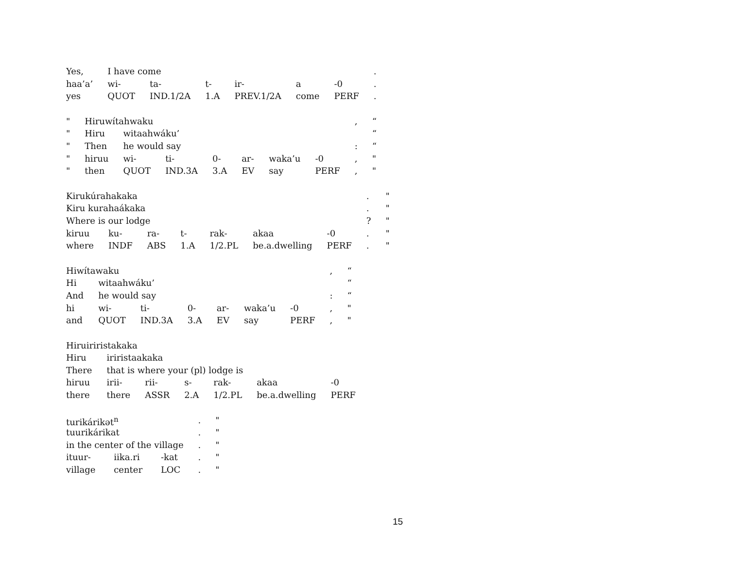| Yes, | I have come | | | | | | . |
| haa’a’ | wi- | ta- | t- | ir- | a | -0 | . |
| yes | QUOT | IND.1/2A | 1.A | PREV.1/2A | come | PERF | . |
| " | Hiruwítahwaku | | | | | | | , | “ |
| " | Hiru | witaahwáku’ | | | | | | | “ |
| " | Then | he would say | | | | | | : | “ |
| " | hiruu | wi- | ti- | 0- | ar- | waka’u | -0 | , | " |
| " | then | QUOT | IND.3A | 3.A | EV | say | PERF | , | " |
| Kirukúrahakaka | | | | | | | . | " |
| Kiru kurahaákaka | | | | | | | . | " |
| Where is our lodge | | | | | | | ? | " |
| kiruu | ku- | ra- | t- | rak- | akaa | -0 | . | " |
| where | INDF | ABS | 1.A | 1/2.PL | be.a.dwelling | PERF | . | " |
| Hiwítawaku | | | | | | | , | “ |
| Hi | witaahwáku’ | | | | | | | “ |
| And | he would say | | | | | | : | “ |
| hi | wi- | ti- | 0- | ar- | waka’u | -0 | , | " |
| and | QUOT | IND.3A | 3.A | EV | say | PERF | , | " |
| Hiruiriristakaka | | | | | | |
| Hiru | iriristaakaka | | | | | |
| There | that is where your (pl) lodge is | | | | | |
| hiruu | irii- | rii- | s- | rak- | akaa | -0 |
| there | there | ASSR | 2.A | 1/2.PL | be.a.dwelling | PERF |
| turikárikət<sup>n</sup> | | | . | " |
| tuurikárikat | | | . | " |
| in the center of the village | | | . | " |
| ituur- | iika.ri | -kat | . | " |
| village | center | LOC | . | " |
15